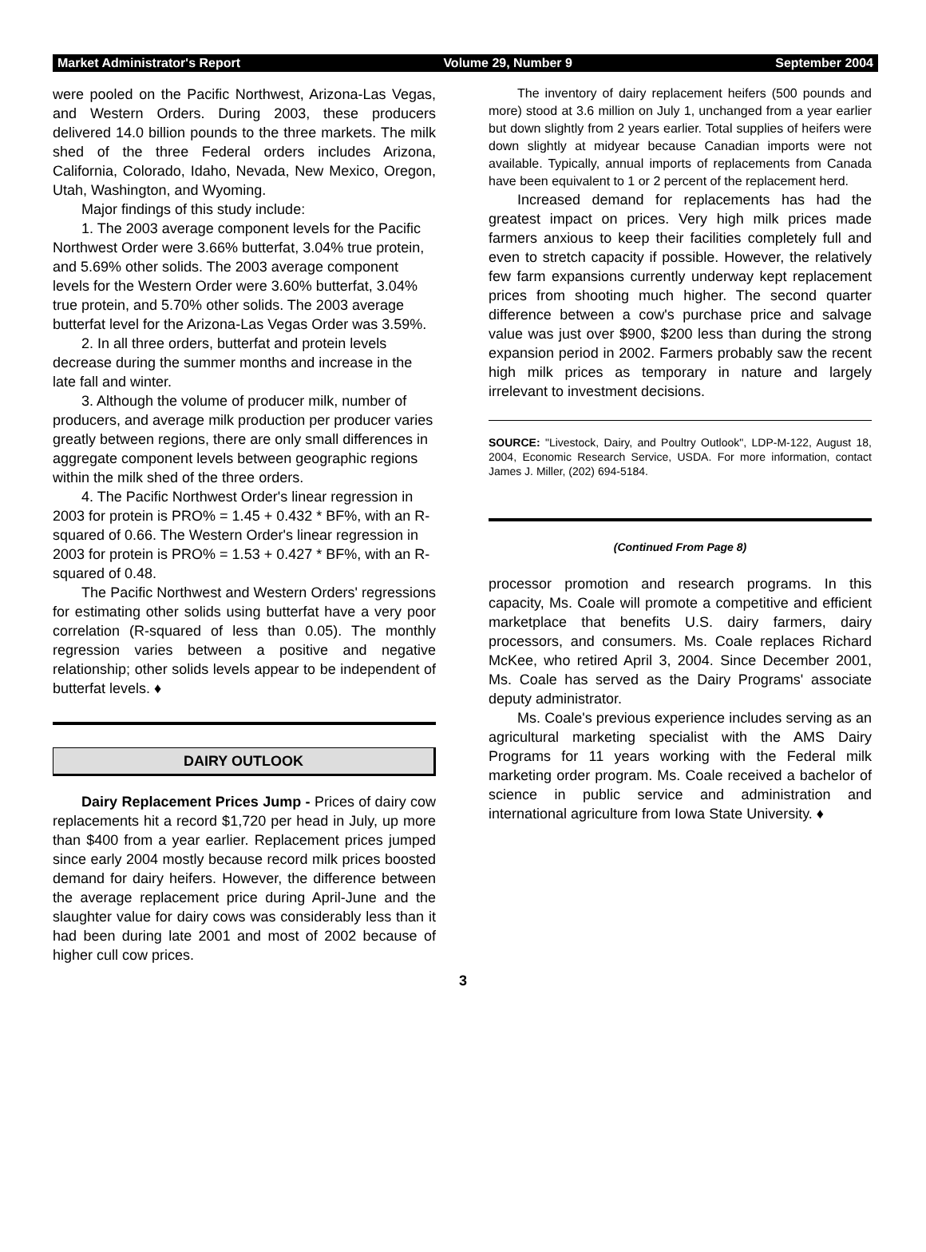Market Administrator's Report Volume 29, Number 9 September 2004
were pooled on the Pacific Northwest, Arizona-Las Vegas, and Western Orders. During 2003, these producers delivered 14.0 billion pounds to the three markets. The milk shed of the three Federal orders includes Arizona, California, Colorado, Idaho, Nevada, New Mexico, Oregon, Utah, Washington, and Wyoming.
Major findings of this study include:
1. The 2003 average component levels for the Pacific Northwest Order were 3.66% butterfat, 3.04% true protein, and 5.69% other solids. The 2003 average component levels for the Western Order were 3.60% butterfat, 3.04% true protein, and 5.70% other solids. The 2003 average butterfat level for the Arizona-Las Vegas Order was 3.59%.
2. In all three orders, butterfat and protein levels decrease during the summer months and increase in the late fall and winter.
3. Although the volume of producer milk, number of producers, and average milk production per producer varies greatly between regions, there are only small differences in aggregate component levels between geographic regions within the milk shed of the three orders.
4. The Pacific Northwest Order's linear regression in 2003 for protein is PRO% = 1.45 + 0.432 * BF%, with an R-squared of 0.66. The Western Order's linear regression in 2003 for protein is PRO% = 1.53 + 0.427 * BF%, with an R-squared of 0.48.
The Pacific Northwest and Western Orders' regressions for estimating other solids using butterfat have a very poor correlation (R-squared of less than 0.05). The monthly regression varies between a positive and negative relationship; other solids levels appear to be independent of butterfat levels. ♦
DAIRY OUTLOOK
Dairy Replacement Prices Jump - Prices of dairy cow replacements hit a record $1,720 per head in July, up more than $400 from a year earlier. Replacement prices jumped since early 2004 mostly because record milk prices boosted demand for dairy heifers. However, the difference between the average replacement price during April-June and the slaughter value for dairy cows was considerably less than it had been during late 2001 and most of 2002 because of higher cull cow prices.
The inventory of dairy replacement heifers (500 pounds and more) stood at 3.6 million on July 1, unchanged from a year earlier but down slightly from 2 years earlier. Total supplies of heifers were down slightly at midyear because Canadian imports were not available. Typically, annual imports of replacements from Canada have been equivalent to 1 or 2 percent of the replacement herd.
Increased demand for replacements has had the greatest impact on prices. Very high milk prices made farmers anxious to keep their facilities completely full and even to stretch capacity if possible. However, the relatively few farm expansions currently underway kept replacement prices from shooting much higher. The second quarter difference between a cow's purchase price and salvage value was just over $900, $200 less than during the strong expansion period in 2002. Farmers probably saw the recent high milk prices as temporary in nature and largely irrelevant to investment decisions.
SOURCE: "Livestock, Dairy, and Poultry Outlook", LDP-M-122, August 18, 2004, Economic Research Service, USDA. For more information, contact James J. Miller, (202) 694-5184.
(Continued From Page 8)
processor promotion and research programs. In this capacity, Ms. Coale will promote a competitive and efficient marketplace that benefits U.S. dairy farmers, dairy processors, and consumers. Ms. Coale replaces Richard McKee, who retired April 3, 2004. Since December 2001, Ms. Coale has served as the Dairy Programs' associate deputy administrator.
Ms. Coale's previous experience includes serving as an agricultural marketing specialist with the AMS Dairy Programs for 11 years working with the Federal milk marketing order program. Ms. Coale received a bachelor of science in public service and administration and international agriculture from Iowa State University. ♦
3